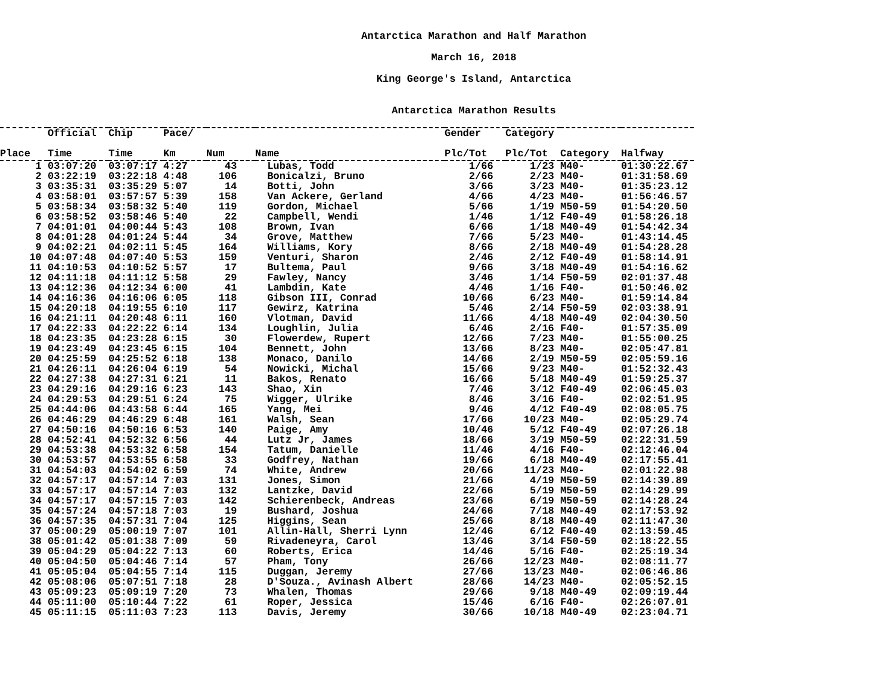Antarctica Marathon and Half Marathon
March 16, 2018
King George's Island, Antarctica
Antarctica Marathon Results
| | Official | Chip | Pace/ | | | Gender | Category | | |
| --- | --- | --- | --- | --- | --- | --- | --- | --- | --- |
| Place | Time | Time | Km | Num | Name | Plc/Tot | Plc/Tot | Category | Halfway |
| 1 | 03:07:20 | 03:07:17 | 4:27 | 43 | Lubas, Todd | 1/66 | 1/23 | M40- | 01:30:22.67 |
| 2 | 03:22:19 | 03:22:18 | 4:48 | 106 | Bonicalzi, Bruno | 2/66 | 2/23 | M40- | 01:31:58.69 |
| 3 | 03:35:31 | 03:35:29 | 5:07 | 14 | Botti, John | 3/66 | 3/23 | M40- | 01:35:23.12 |
| 4 | 03:58:01 | 03:57:57 | 5:39 | 158 | Van Ackere, Gerland | 4/66 | 4/23 | M40- | 01:56:46.57 |
| 5 | 03:58:34 | 03:58:32 | 5:40 | 119 | Gordon, Michael | 5/66 | 1/19 | M50-59 | 01:54:20.50 |
| 6 | 03:58:52 | 03:58:46 | 5:40 | 22 | Campbell, Wendi | 1/46 | 1/12 | F40-49 | 01:58:26.18 |
| 7 | 04:01:01 | 04:00:44 | 5:43 | 108 | Brown, Ivan | 6/66 | 1/18 | M40-49 | 01:54:42.34 |
| 8 | 04:01:28 | 04:01:24 | 5:44 | 34 | Grove, Matthew | 7/66 | 5/23 | M40- | 01:43:14.45 |
| 9 | 04:02:21 | 04:02:11 | 5:45 | 164 | Williams, Kory | 8/66 | 2/18 | M40-49 | 01:54:28.28 |
| 10 | 04:07:48 | 04:07:40 | 5:53 | 159 | Venturi, Sharon | 2/46 | 2/12 | F40-49 | 01:58:14.91 |
| 11 | 04:10:53 | 04:10:52 | 5:57 | 17 | Bultema, Paul | 9/66 | 3/18 | M40-49 | 01:54:16.62 |
| 12 | 04:11:18 | 04:11:12 | 5:58 | 29 | Fawley, Nancy | 3/46 | 1/14 | F50-59 | 02:01:37.48 |
| 13 | 04:12:36 | 04:12:34 | 6:00 | 41 | Lambdin, Kate | 4/46 | 1/16 | F40- | 01:50:46.02 |
| 14 | 04:16:36 | 04:16:06 | 6:05 | 118 | Gibson III, Conrad | 10/66 | 6/23 | M40- | 01:59:14.84 |
| 15 | 04:20:18 | 04:19:55 | 6:10 | 117 | Gewirz, Katrina | 5/46 | 2/14 | F50-59 | 02:03:38.91 |
| 16 | 04:21:11 | 04:20:48 | 6:11 | 160 | Vlotman, David | 11/66 | 4/18 | M40-49 | 02:04:30.50 |
| 17 | 04:22:33 | 04:22:22 | 6:14 | 134 | Loughlin, Julia | 6/46 | 2/16 | F40- | 01:57:35.09 |
| 18 | 04:23:35 | 04:23:28 | 6:15 | 30 | Flowerdew, Rupert | 12/66 | 7/23 | M40- | 01:55:00.25 |
| 19 | 04:23:49 | 04:23:45 | 6:15 | 104 | Bennett, John | 13/66 | 8/23 | M40- | 02:05:47.81 |
| 20 | 04:25:59 | 04:25:52 | 6:18 | 138 | Monaco, Danilo | 14/66 | 2/19 | M50-59 | 02:05:59.16 |
| 21 | 04:26:11 | 04:26:04 | 6:19 | 54 | Nowicki, Michal | 15/66 | 9/23 | M40- | 01:52:32.43 |
| 22 | 04:27:38 | 04:27:31 | 6:21 | 11 | Bakos, Renato | 16/66 | 5/18 | M40-49 | 01:59:25.37 |
| 23 | 04:29:16 | 04:29:16 | 6:23 | 143 | Shao, Xin | 7/46 | 3/12 | F40-49 | 02:06:45.03 |
| 24 | 04:29:53 | 04:29:51 | 6:24 | 75 | Wigger, Ulrike | 8/46 | 3/16 | F40- | 02:02:51.95 |
| 25 | 04:44:06 | 04:43:58 | 6:44 | 165 | Yang, Mei | 9/46 | 4/12 | F40-49 | 02:08:05.75 |
| 26 | 04:46:29 | 04:46:29 | 6:48 | 161 | Walsh, Sean | 17/66 | 10/23 | M40- | 02:05:29.74 |
| 27 | 04:50:16 | 04:50:16 | 6:53 | 140 | Paige, Amy | 10/46 | 5/12 | F40-49 | 02:07:26.18 |
| 28 | 04:52:41 | 04:52:32 | 6:56 | 44 | Lutz Jr, James | 18/66 | 3/19 | M50-59 | 02:22:31.59 |
| 29 | 04:53:38 | 04:53:32 | 6:58 | 154 | Tatum, Danielle | 11/46 | 4/16 | F40- | 02:12:46.04 |
| 30 | 04:53:57 | 04:53:55 | 6:58 | 33 | Godfrey, Nathan | 19/66 | 6/18 | M40-49 | 02:17:55.41 |
| 31 | 04:54:03 | 04:54:02 | 6:59 | 74 | White, Andrew | 20/66 | 11/23 | M40- | 02:01:22.98 |
| 32 | 04:57:17 | 04:57:14 | 7:03 | 131 | Jones, Simon | 21/66 | 4/19 | M50-59 | 02:14:39.89 |
| 33 | 04:57:17 | 04:57:14 | 7:03 | 132 | Lantzke, David | 22/66 | 5/19 | M50-59 | 02:14:29.99 |
| 34 | 04:57:17 | 04:57:15 | 7:03 | 142 | Schierenbeck, Andreas | 23/66 | 6/19 | M50-59 | 02:14:28.24 |
| 35 | 04:57:24 | 04:57:18 | 7:03 | 19 | Bushard, Joshua | 24/66 | 7/18 | M40-49 | 02:17:53.92 |
| 36 | 04:57:35 | 04:57:31 | 7:04 | 125 | Higgins, Sean | 25/66 | 8/18 | M40-49 | 02:11:47.30 |
| 37 | 05:00:29 | 05:00:19 | 7:07 | 101 | Allin-Hall, Sherri Lynn | 12/46 | 6/12 | F40-49 | 02:13:59.45 |
| 38 | 05:01:42 | 05:01:38 | 7:09 | 59 | Rivadeneyra, Carol | 13/46 | 3/14 | F50-59 | 02:18:22.55 |
| 39 | 05:04:29 | 05:04:22 | 7:13 | 60 | Roberts, Erica | 14/46 | 5/16 | F40- | 02:25:19.34 |
| 40 | 05:04:50 | 05:04:46 | 7:14 | 57 | Pham, Tony | 26/66 | 12/23 | M40- | 02:08:11.77 |
| 41 | 05:05:04 | 05:04:55 | 7:14 | 115 | Duggan, Jeremy | 27/66 | 13/23 | M40- | 02:06:46.86 |
| 42 | 05:08:06 | 05:07:51 | 7:18 | 28 | D'Souza., Avinash Albert | 28/66 | 14/23 | M40- | 02:05:52.15 |
| 43 | 05:09:23 | 05:09:19 | 7:20 | 73 | Whalen, Thomas | 29/66 | 9/18 | M40-49 | 02:09:19.44 |
| 44 | 05:11:00 | 05:10:44 | 7:22 | 61 | Roper, Jessica | 15/46 | 6/16 | F40- | 02:26:07.01 |
| 45 | 05:11:15 | 05:11:03 | 7:23 | 113 | Davis, Jeremy | 30/66 | 10/18 | M40-49 | 02:23:04.71 |